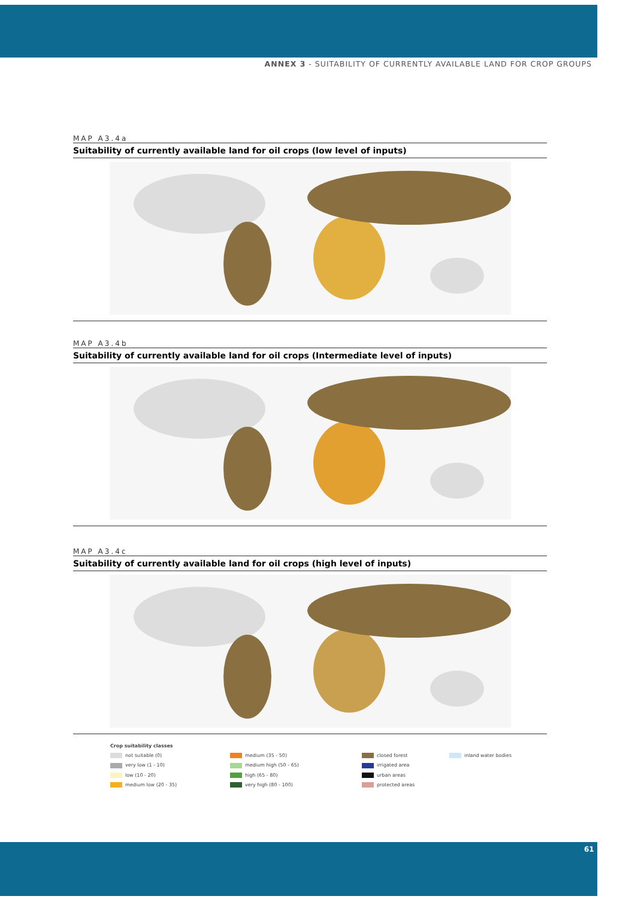ANNEX 3 - SUITABILITY OF CURRENTLY AVAILABLE LAND FOR CROP GROUPS
MAP A3.4a
Suitability of currently available land for oil crops (low level of inputs)
MAP A3.4b
Suitability of currently available land for oil crops (Intermediate level of inputs)
MAP A3.4c
Suitability of currently available land for oil crops (high level of inputs)
Crop suitability classes
not suitable (0)
medium (35 - 50)
closed forest
inland water bodies
very low (1 - 10)
medium high (50 - 65)
irrigated area
low (10 - 20)
high (65 - 80)
urban areas
medium low (20 - 35)
very high (80 - 100)
protected areas
61